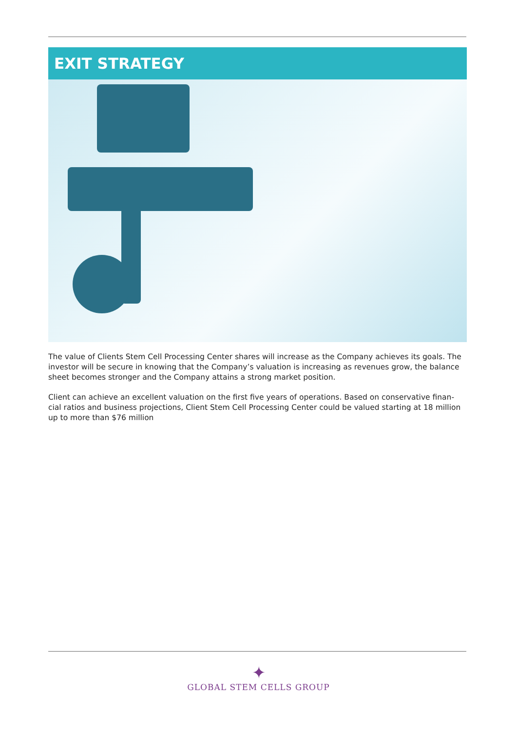EXIT STRATEGY
The value of Clients Stem Cell Processing Center shares will increase as the Company achieves its goals. The investor will be secure in knowing that the Company’s valuation is increasing as revenues grow, the balance sheet becomes stronger and the Company attains a strong market position.
Client can achieve an excellent valuation on the first five years of operations. Based on conservative finan-cial ratios and business projections, Client Stem Cell Processing Center could be valued starting at 18 million up to more than $76 million
✦
GLOBAL STEM CELLS GROUP